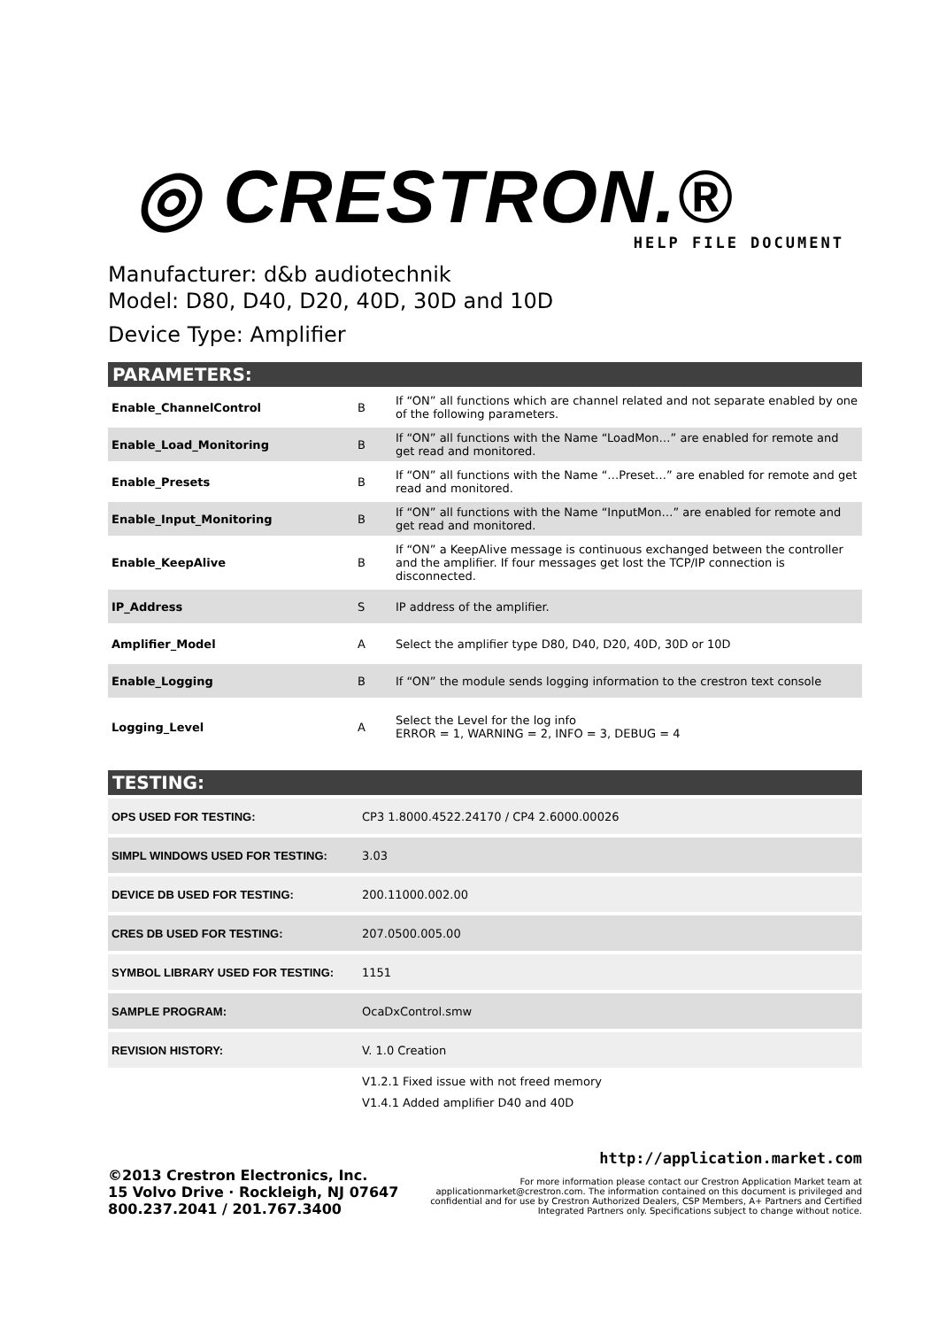◎ CRESTRON.®
HELP FILE DOCUMENT
Manufacturer: d&b audiotechnik
Model: D80, D40, D20, 40D, 30D and 10D
Device Type: Amplifier
PARAMETERS:
| Enable_ChannelControl | B | If “ON” all functions which are channel related and not separate enabled by one of the following parameters. |
| Enable_Load_Monitoring | B | If “ON” all functions with the Name “LoadMon…” are enabled for remote and get read and monitored. |
| Enable_Presets | B | If “ON” all functions with the Name “…Preset…” are enabled for remote and get read and monitored. |
| Enable_Input_Monitoring | B | If “ON” all functions with the Name “InputMon…” are enabled for remote and get read and monitored. |
| Enable_KeepAlive | B | If “ON” a KeepAlive message is continuous exchanged between the controller and the amplifier. If four messages get lost the TCP/IP connection is disconnected. |
| IP_Address | S | IP address of the amplifier. |
| Amplifier_Model | A | Select the amplifier type D80, D40, D20, 40D, 30D or 10D |
| Enable_Logging | B | If “ON” the module sends logging information to the crestron text console |
| Logging_Level | A | Select the Level for the log info ERROR = 1, WARNING = 2, INFO = 3, DEBUG = 4 |
TESTING:
| OPS USED FOR TESTING: | CP3 1.8000.4522.24170 / CP4 2.6000.00026 |
| SIMPL WINDOWS USED FOR TESTING: | 3.03 |
| DEVICE DB USED FOR TESTING: | 200.11000.002.00 |
| CRES DB USED FOR TESTING: | 207.0500.005.00 |
| SYMBOL LIBRARY USED FOR TESTING: | 1151 |
| SAMPLE PROGRAM: | OcaDxControl.smw |
| REVISION HISTORY: | V. 1.0 Creation |
V1.2.1 Fixed issue with not freed memory
V1.4.1 Added amplifier D40 and 40D
©2013 Crestron Electronics, Inc.
15 Volvo Drive · Rockleigh, NJ 07647
800.237.2041 / 201.767.3400
http://application.market.com
For more information please contact our Crestron Application Market team at applicationmarket@crestron.com. The information contained on this document is privileged and confidential and for use by Crestron Authorized Dealers, CSP Members, A+ Partners and Certified Integrated Partners only. Specifications subject to change without notice.